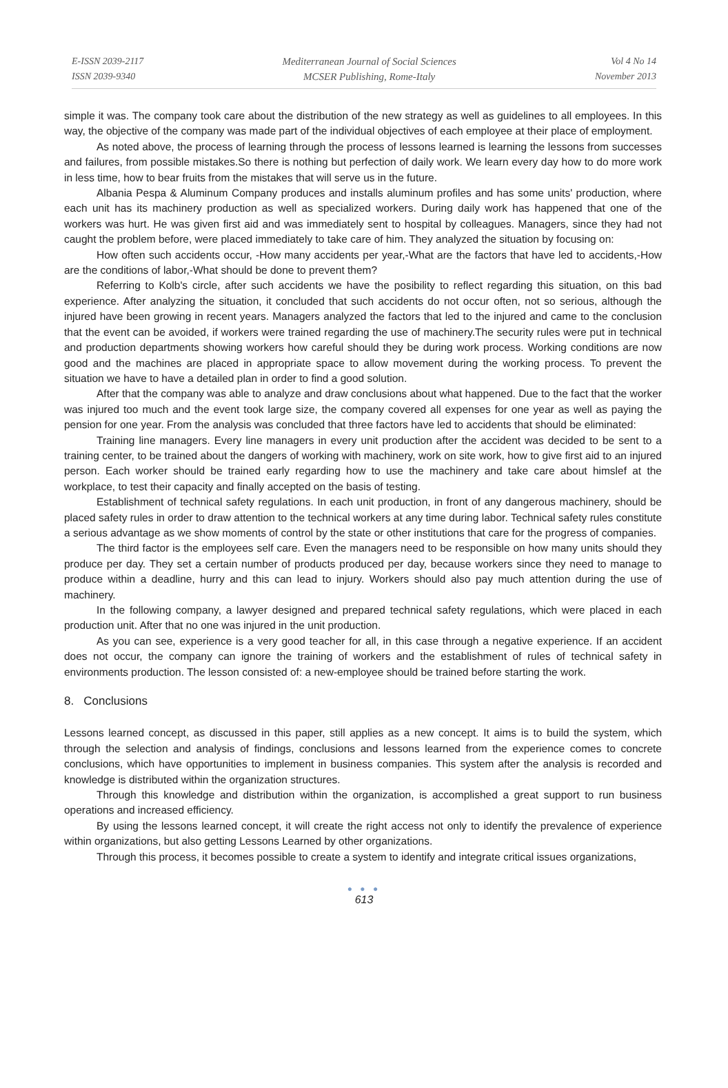E-ISSN 2039-2117
ISSN 2039-9340
Mediterranean Journal of Social Sciences
MCSER Publishing, Rome-Italy
Vol 4 No 14
November 2013
simple it was. The company took care about the distribution of the new strategy as well as guidelines to all employees. In this way, the objective of the company was made part of the individual objectives of each employee at their place of employment.
As noted above, the process of learning through the process of lessons learned is learning the lessons from successes and failures, from possible mistakes.So there is nothing but perfection of daily work. We learn every day how to do more work in less time, how to bear fruits from the mistakes that will serve us in the future.
Albania Pespa & Aluminum Company produces and installs aluminum profiles and has some units' production, where each unit has its machinery production as well as specialized workers. During daily work has happened that one of the workers was hurt. He was given first aid and was immediately sent to hospital by colleagues. Managers, since they had not caught the problem before, were placed immediately to take care of him. They analyzed the situation by focusing on:
How often such accidents occur, -How many accidents per year,-What are the factors that have led to accidents,-How are the conditions of labor,-What should be done to prevent them?
Referring to Kolb's circle, after such accidents we have the posibility to reflect regarding this situation, on this bad experience. After analyzing the situation, it concluded that such accidents do not occur often, not so serious, although the injured have been growing in recent years. Managers analyzed the factors that led to the injured and came to the conclusion that the event can be avoided, if workers were trained regarding the use of machinery.The security rules were put in technical and production departments showing workers how careful should they be during work process. Working conditions are now good and the machines are placed in appropriate space to allow movement during the working process. To prevent the situation we have to have a detailed plan in order to find a good solution.
After that the company was able to analyze and draw conclusions about what happened. Due to the fact that the worker was injured too much and the event took large size, the company covered all expenses for one year as well as paying the pension for one year. From the analysis was concluded that three factors have led to accidents that should be eliminated:
Training line managers. Every line managers in every unit production after the accident was decided to be sent to a training center, to be trained about the dangers of working with machinery, work on site work, how to give first aid to an injured person. Each worker should be trained early regarding how to use the machinery and take care about himslef at the workplace, to test their capacity and finally accepted on the basis of testing.
Establishment of technical safety regulations. In each unit production, in front of any dangerous machinery, should be placed safety rules in order to draw attention to the technical workers at any time during labor. Technical safety rules constitute a serious advantage as we show moments of control by the state or other institutions that care for the progress of companies.
The third factor is the employees self care. Even the managers need to be responsible on how many units should they produce per day. They set a certain number of products produced per day, because workers since they need to manage to produce within a deadline, hurry and this can lead to injury. Workers should also pay much attention during the use of machinery.
In the following company, a lawyer designed and prepared technical safety regulations, which were placed in each production unit. After that no one was injured in the unit production.
As you can see, experience is a very good teacher for all, in this case through a negative experience. If an accident does not occur, the company can ignore the training of workers and the establishment of rules of technical safety in environments production. The lesson consisted of: a new-employee should be trained before starting the work.
8. Conclusions
Lessons learned concept, as discussed in this paper, still applies as a new concept. It aims is to build the system, which through the selection and analysis of findings, conclusions and lessons learned from the experience comes to concrete conclusions, which have opportunities to implement in business companies. This system after the analysis is recorded and knowledge is distributed within the organization structures.
Through this knowledge and distribution within the organization, is accomplished a great support to run business operations and increased efficiency.
By using the lessons learned concept, it will create the right access not only to identify the prevalence of experience within organizations, but also getting Lessons Learned by other organizations.
Through this process, it becomes possible to create a system to identify and integrate critical issues organizations,
● ● ●
613